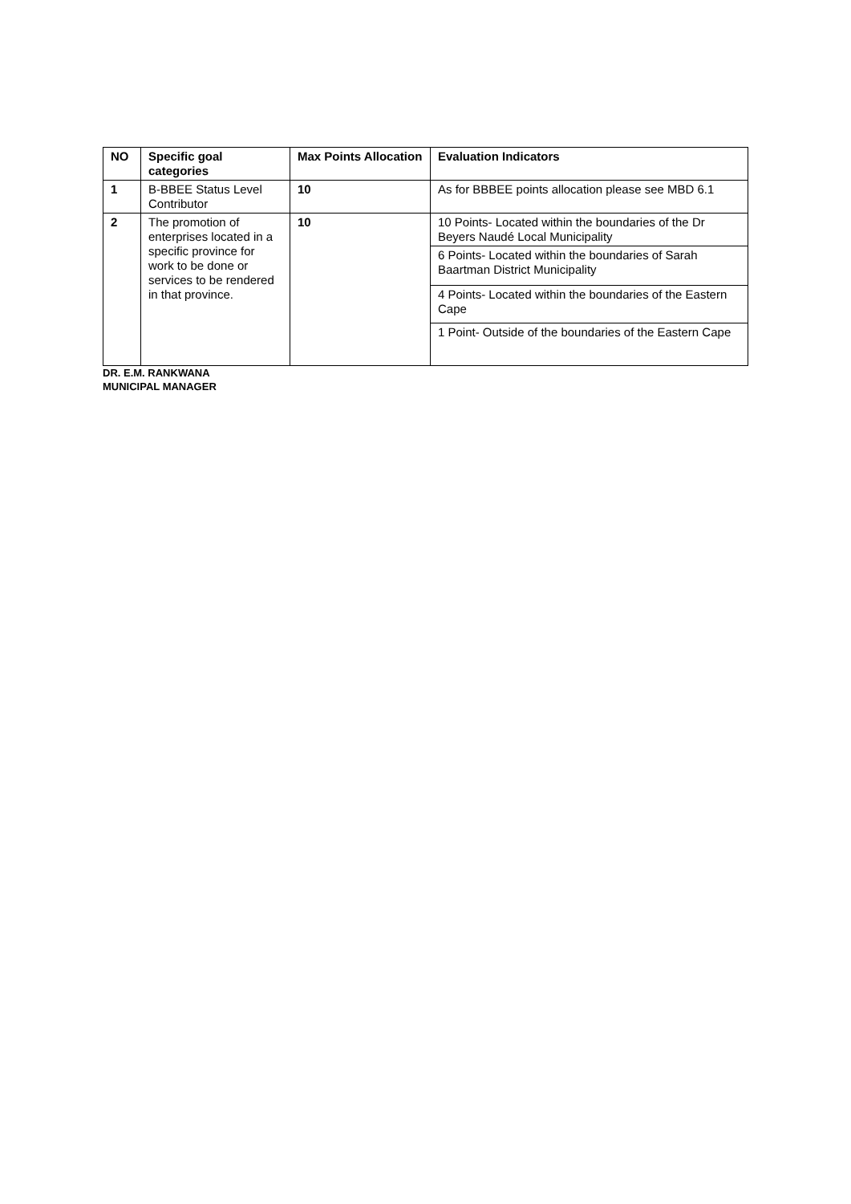| NO | Specific goal categories | Max Points Allocation | Evaluation Indicators |
| --- | --- | --- | --- |
| 1 | B-BBEE Status Level Contributor | 10 | As for BBBEE points allocation please see MBD 6.1 |
| 2 | The promotion of enterprises located in a specific province for work to be done or services to be rendered in that province. | 10 | 10 Points- Located within the boundaries of the Dr Beyers Naudé Local Municipality |
| | | | 6 Points- Located within the boundaries of Sarah Baartman District Municipality |
| | | | 4 Points- Located within the boundaries of the Eastern Cape |
| | | | 1 Point- Outside of the boundaries of the Eastern Cape |
DR. E.M. RANKWANA
MUNICIPAL MANAGER